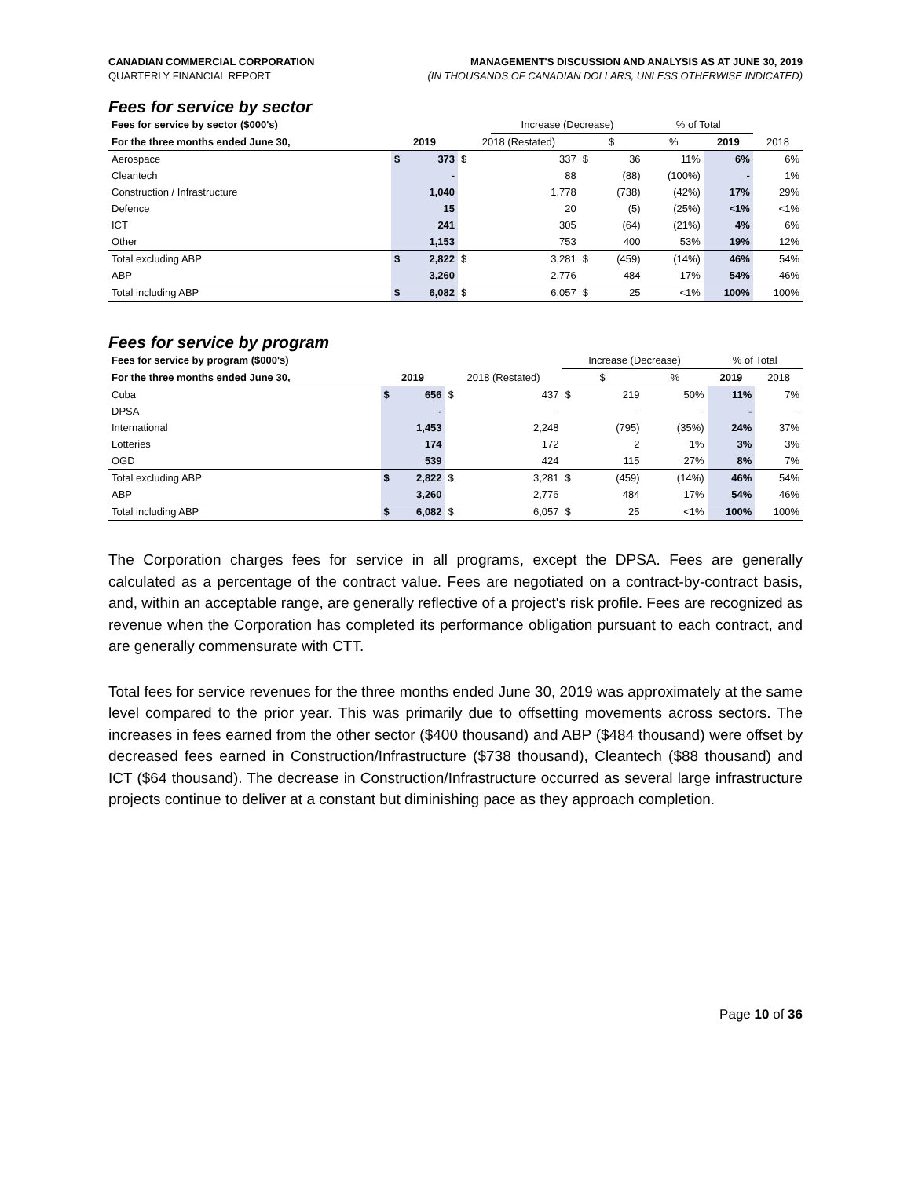CANADIAN COMMERCIAL CORPORATION
QUARTERLY FINANCIAL REPORT
MANAGEMENT'S DISCUSSION AND ANALYSIS AS AT JUNE 30, 2019
(IN THOUSANDS OF CANADIAN DOLLARS, UNLESS OTHERWISE INDICATED)
Fees for service by sector
| Fees for service by sector ($000's) | | | | Increase (Decrease) | | | % of Total | | |
| --- | --- | --- | --- | --- | --- | --- | --- | --- | --- |
| For the three months ended June 30, | 2019 | | 2018 (Restated) | | $ | | % | 2019 | 2018 |
| Aerospace | $ | 373 | $ | 337 | $ | 36 | 11% | 6% | 6% |
| Cleantech | | - | | 88 | | (88) | (100%) | - | 1% |
| Construction / Infrastructure | | 1,040 | | 1,778 | | (738) | (42%) | 17% | 29% |
| Defence | | 15 | | 20 | | (5) | (25%) | <1% | <1% |
| ICT | | 241 | | 305 | | (64) | (21%) | 4% | 6% |
| Other | | 1,153 | | 753 | | 400 | 53% | 19% | 12% |
| Total excluding ABP | $ | 2,822 | $ | 3,281 | $ | (459) | (14%) | 46% | 54% |
| ABP | | 3,260 | | 2,776 | | 484 | 17% | 54% | 46% |
| Total including ABP | $ | 6,082 | $ | 6,057 | $ | 25 | <1% | 100% | 100% |
Fees for service by program
| Fees for service by program ($000's) | | | | | Increase (Decrease) | | | % of Total | |
| --- | --- | --- | --- | --- | --- | --- | --- | --- | --- |
| For the three months ended June 30, | 2019 | | 2018 (Restated) | | $ | | % | 2019 | 2018 |
| Cuba | $ | 656 | $ | 437 | $ | 219 | 50% | 11% | 7% |
| DPSA | | - | | - | | - | - | - | - |
| International | | 1,453 | | 2,248 | | (795) | (35%) | 24% | 37% |
| Lotteries | | 174 | | 172 | | 2 | 1% | 3% | 3% |
| OGD | | 539 | | 424 | | 115 | 27% | 8% | 7% |
| Total excluding ABP | $ | 2,822 | $ | 3,281 | $ | (459) | (14%) | 46% | 54% |
| ABP | | 3,260 | | 2,776 | | 484 | 17% | 54% | 46% |
| Total including ABP | $ | 6,082 | $ | 6,057 | $ | 25 | <1% | 100% | 100% |
The Corporation charges fees for service in all programs, except the DPSA. Fees are generally calculated as a percentage of the contract value. Fees are negotiated on a contract-by-contract basis, and, within an acceptable range, are generally reflective of a project's risk profile. Fees are recognized as revenue when the Corporation has completed its performance obligation pursuant to each contract, and are generally commensurate with CTT.
Total fees for service revenues for the three months ended June 30, 2019 was approximately at the same level compared to the prior year. This was primarily due to offsetting movements across sectors. The increases in fees earned from the other sector ($400 thousand) and ABP ($484 thousand) were offset by decreased fees earned in Construction/Infrastructure ($738 thousand), Cleantech ($88 thousand) and ICT ($64 thousand). The decrease in Construction/Infrastructure occurred as several large infrastructure projects continue to deliver at a constant but diminishing pace as they approach completion.
Page 10 of 36